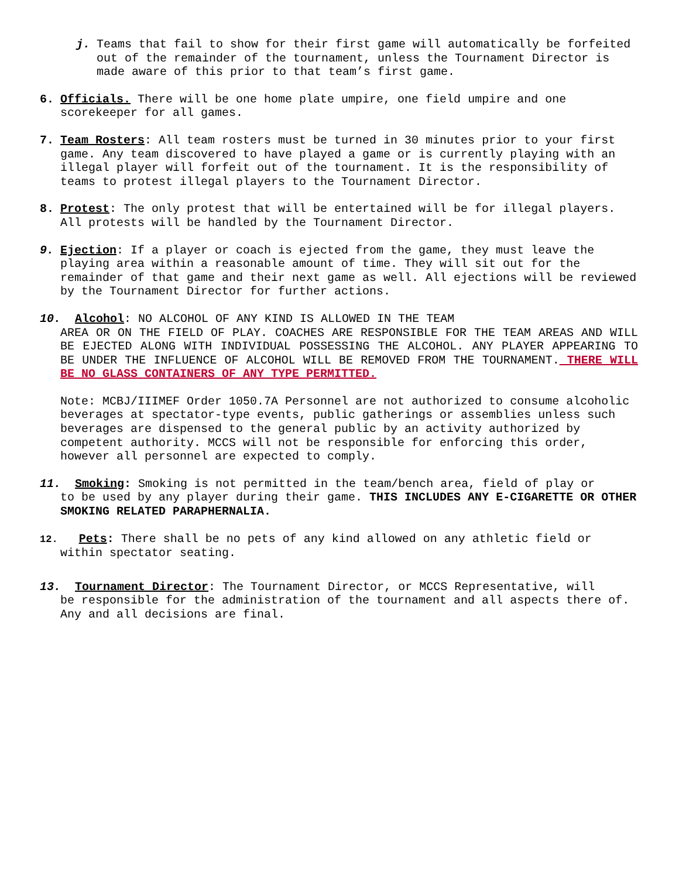j. Teams that fail to show for their first game will automatically be forfeited out of the remainder of the tournament, unless the Tournament Director is made aware of this prior to that team’s first game.
6. Officials. There will be one home plate umpire, one field umpire and one scorekeeper for all games.
7. Team Rosters: All team rosters must be turned in 30 minutes prior to your first game. Any team discovered to have played a game or is currently playing with an illegal player will forfeit out of the tournament. It is the responsibility of teams to protest illegal players to the Tournament Director.
8. Protest: The only protest that will be entertained will be for illegal players. All protests will be handled by the Tournament Director.
9. Ejection: If a player or coach is ejected from the game, they must leave the playing area within a reasonable amount of time. They will sit out for the remainder of that game and their next game as well. All ejections will be reviewed by the Tournament Director for further actions.
10. Alcohol: NO ALCOHOL OF ANY KIND IS ALLOWED IN THE TEAM
AREA OR ON THE FIELD OF PLAY. COACHES ARE RESPONSIBLE FOR THE TEAM AREAS AND WILL BE EJECTED ALONG WITH INDIVIDUAL POSSESSING THE ALCOHOL. ANY PLAYER APPEARING TO BE UNDER THE INFLUENCE OF ALCOHOL WILL BE REMOVED FROM THE TOURNAMENT. THERE WILL BE NO GLASS CONTAINERS OF ANY TYPE PERMITTED.
Note: MCBJ/IIIMEF Order 1050.7A Personnel are not authorized to consume alcoholic beverages at spectator-type events, public gatherings or assemblies unless such beverages are dispensed to the general public by an activity authorized by competent authority. MCCS will not be responsible for enforcing this order, however all personnel are expected to comply.
11. Smoking: Smoking is not permitted in the team/bench area, field of play or
to be used by any player during their game. THIS INCLUDES ANY E-CIGARETTE OR OTHER SMOKING RELATED PARAPHERNALIA.
12. Pets: There shall be no pets of any kind allowed on any athletic field or
within spectator seating.
13. Tournament Director: The Tournament Director, or MCCS Representative, will
be responsible for the administration of the tournament and all aspects there of. Any and all decisions are final.